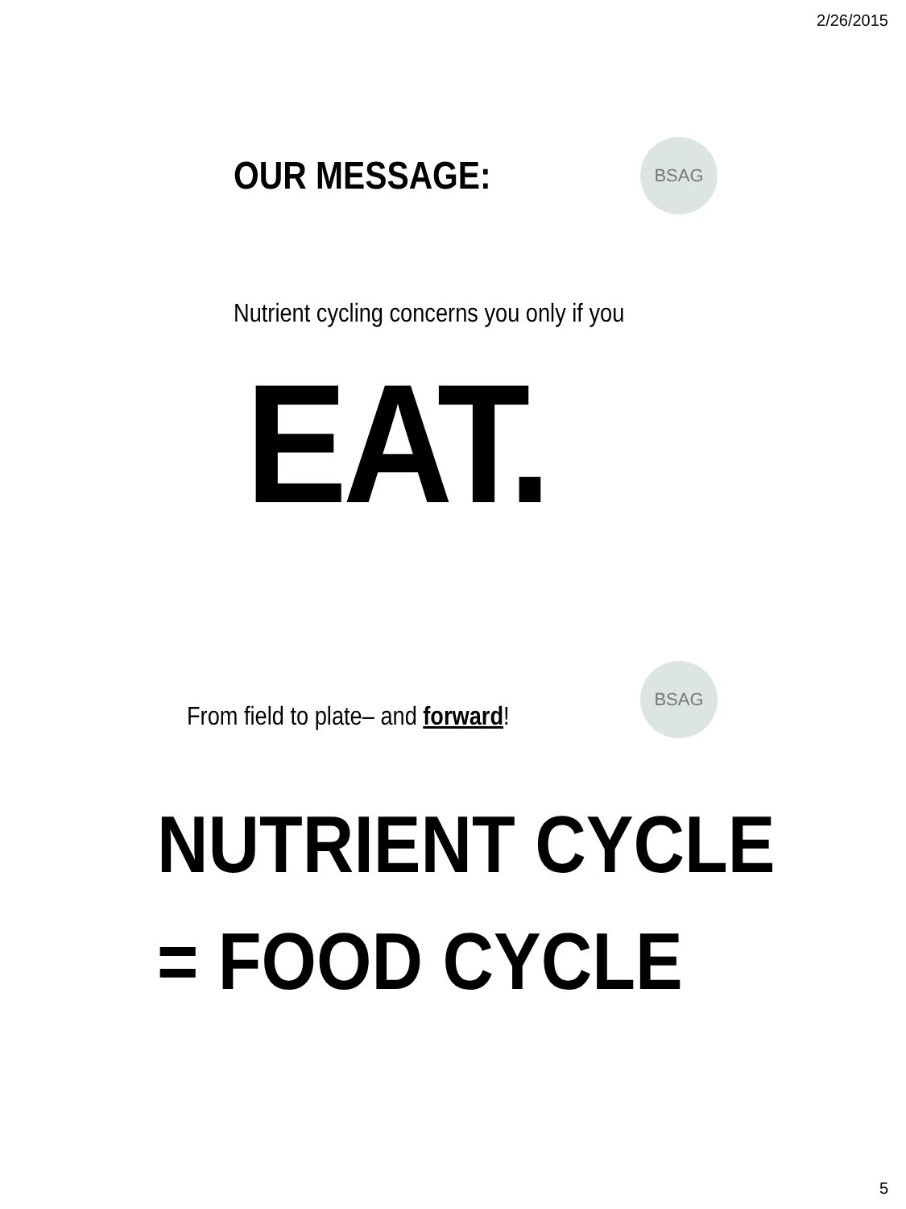2/26/2015
BSAG
OUR MESSAGE:
Nutrient cycling concerns you only if you
EAT.
BSAG
From field to plate– and forward!
NUTRIENT CYCLE
= FOOD CYCLE
5